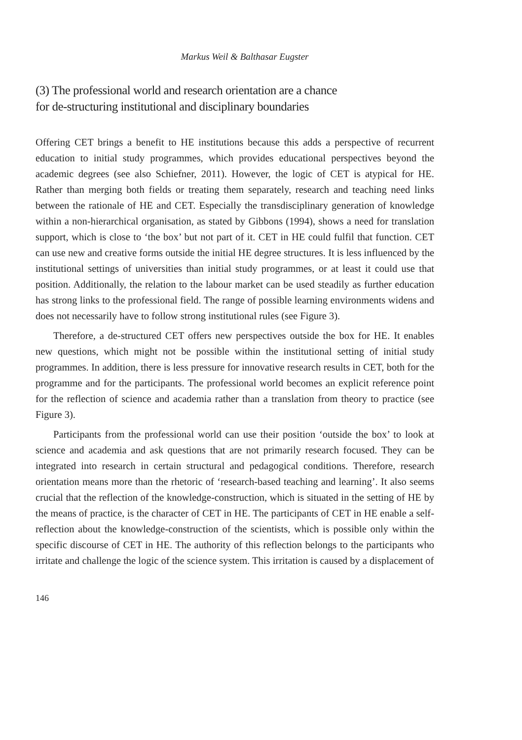Markus Weil & Balthasar Eugster
(3) The professional world and research orientation are a chance
for de-structuring institutional and disciplinary boundaries
Offering CET brings a benefit to HE institutions because this adds a perspective of recurrent education to initial study programmes, which provides educational perspectives beyond the academic degrees (see also Schiefner, 2011). However, the logic of CET is atypical for HE. Rather than merging both fields or treating them separately, research and teaching need links between the rationale of HE and CET. Especially the transdisciplinary generation of knowledge within a non-hierarchical organisation, as stated by Gibbons (1994), shows a need for translation support, which is close to ‘the box’ but not part of it. CET in HE could fulfil that function. CET can use new and creative forms outside the initial HE degree structures. It is less influenced by the institutional settings of universities than initial study programmes, or at least it could use that position. Additionally, the relation to the labour market can be used steadily as further education has strong links to the professional field. The range of possible learning environments widens and does not necessarily have to follow strong institutional rules (see Figure 3).
Therefore, a de-structured CET offers new perspectives outside the box for HE. It enables new questions, which might not be possible within the institutional setting of initial study programmes. In addition, there is less pressure for innovative research results in CET, both for the programme and for the participants. The professional world becomes an explicit reference point for the reflection of science and academia rather than a translation from theory to practice (see Figure 3).
Participants from the professional world can use their position ‘outside the box’ to look at science and academia and ask questions that are not primarily research focused. They can be integrated into research in certain structural and pedagogical conditions. Therefore, research orientation means more than the rhetoric of ‘research-based teaching and learning’. It also seems crucial that the reflection of the knowledge-construction, which is situated in the setting of HE by the means of practice, is the character of CET in HE. The participants of CET in HE enable a self-reflection about the knowledge-construction of the scientists, which is possible only within the specific discourse of CET in HE. The authority of this reflection belongs to the participants who irritate and challenge the logic of the science system. This irritation is caused by a displacement of
146